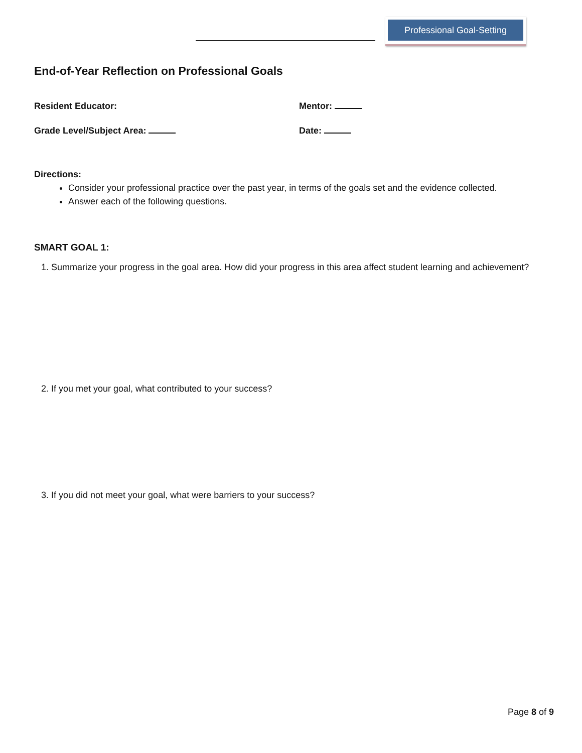Professional Goal-Setting
End-of-Year Reflection on Professional Goals
Resident Educator: Mentor:
Grade Level/Subject Area: Date:
Directions:
Consider your professional practice over the past year, in terms of the goals set and the evidence collected.
Answer each of the following questions.
SMART GOAL 1:
1. Summarize your progress in the goal area. How did your progress in this area affect student learning and achievement?
2. If you met your goal, what contributed to your success?
3. If you did not meet your goal, what were barriers to your success?
Page 8 of 9